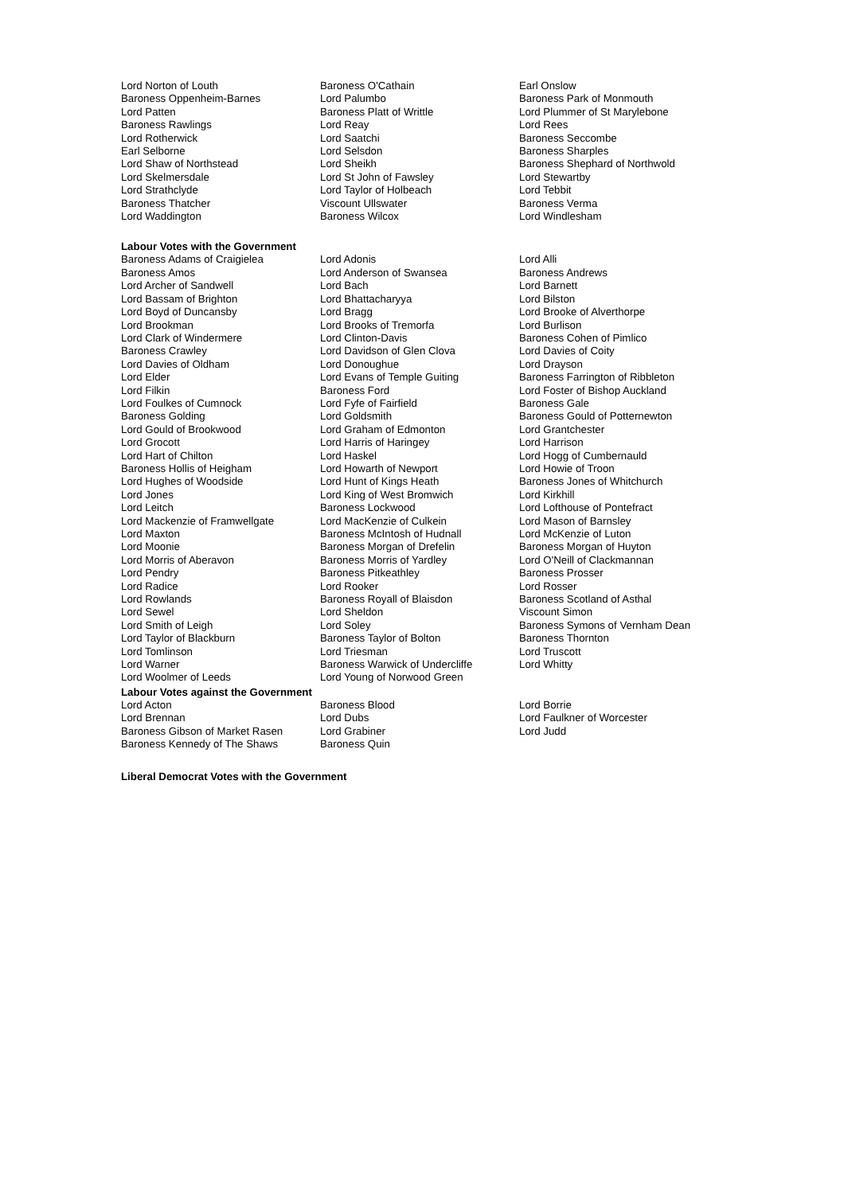| Lord Norton of Louth | Baroness O'Cathain | Earl Onslow |
| Baroness Oppenheim-Barnes | Lord Palumbo | Baroness Park of Monmouth |
| Lord Patten | Baroness Platt of Writtle | Lord Plummer of St Marylebone |
| Baroness Rawlings | Lord Reay | Lord Rees |
| Lord Rotherwick | Lord Saatchi | Baroness Seccombe |
| Earl Selborne | Lord Selsdon | Baroness Sharples |
| Lord Shaw of Northstead | Lord Sheikh | Baroness Shephard of Northwold |
| Lord Skelmersdale | Lord St John of Fawsley | Lord Stewartby |
| Lord Strathclyde | Lord Taylor of Holbeach | Lord Tebbit |
| Baroness Thatcher | Viscount Ullswater | Baroness Verma |
| Lord Waddington | Baroness Wilcox | Lord Windlesham |
Labour Votes with the Government
| Baroness Adams of Craigielea | Lord Adonis | Lord Alli |
| Baroness Amos | Lord Anderson of Swansea | Baroness Andrews |
| Lord Archer of Sandwell | Lord Bach | Lord Barnett |
| Lord Bassam of Brighton | Lord Bhattacharyya | Lord Bilston |
| Lord Boyd of Duncansby | Lord Bragg | Lord Brooke of Alverthorpe |
| Lord Brookman | Lord Brooks of Tremorfa | Lord Burlison |
| Lord Clark of Windermere | Lord Clinton-Davis | Baroness Cohen of Pimlico |
| Baroness Crawley | Lord Davidson of Glen Clova | Lord Davies of Coity |
| Lord Davies of Oldham | Lord Donoughue | Lord Drayson |
| Lord Elder | Lord Evans of Temple Guiting | Baroness Farrington of Ribbleton |
| Lord Filkin | Baroness Ford | Lord Foster of Bishop Auckland |
| Lord Foulkes of Cumnock | Lord Fyfe of Fairfield | Baroness Gale |
| Baroness Golding | Lord Goldsmith | Baroness Gould of Potternewton |
| Lord Gould of Brookwood | Lord Graham of Edmonton | Lord Grantchester |
| Lord Grocott | Lord Harris of Haringey | Lord Harrison |
| Lord Hart of Chilton | Lord Haskel | Lord Hogg of Cumbernauld |
| Baroness Hollis of Heigham | Lord Howarth of Newport | Lord Howie of Troon |
| Lord Hughes of Woodside | Lord Hunt of Kings Heath | Baroness Jones of Whitchurch |
| Lord Jones | Lord King of West Bromwich | Lord Kirkhill |
| Lord Leitch | Baroness Lockwood | Lord Lofthouse of Pontefract |
| Lord Mackenzie of Framwellgate | Lord MacKenzie of Culkein | Lord Mason of Barnsley |
| Lord Maxton | Baroness McIntosh of Hudnall | Lord McKenzie of Luton |
| Lord Moonie | Baroness Morgan of Drefelin | Baroness Morgan of Huyton |
| Lord Morris of Aberavon | Baroness Morris of Yardley | Lord O'Neill of Clackmannan |
| Lord Pendry | Baroness Pitkeathley | Baroness Prosser |
| Lord Radice | Lord Rooker | Lord Rosser |
| Lord Rowlands | Baroness Royall of Blaisdon | Baroness Scotland of Asthal |
| Lord Sewel | Lord Sheldon | Viscount Simon |
| Lord Smith of Leigh | Lord Soley | Baroness Symons of Vernham Dean |
| Lord Taylor of Blackburn | Baroness Taylor of Bolton | Baroness Thornton |
| Lord Tomlinson | Lord Triesman | Lord Truscott |
| Lord Warner | Baroness Warwick of Undercliffe | Lord Whitty |
| Lord Woolmer of Leeds | Lord Young of Norwood Green | |
Labour Votes against the Government
| Lord Acton | Baroness Blood | Lord Borrie |
| Lord Brennan | Lord Dubs | Lord Faulkner of Worcester |
| Baroness Gibson of Market Rasen | Lord Grabiner | Lord Judd |
| Baroness Kennedy of The Shaws | Baroness Quin | |
Liberal Democrat Votes with the Government